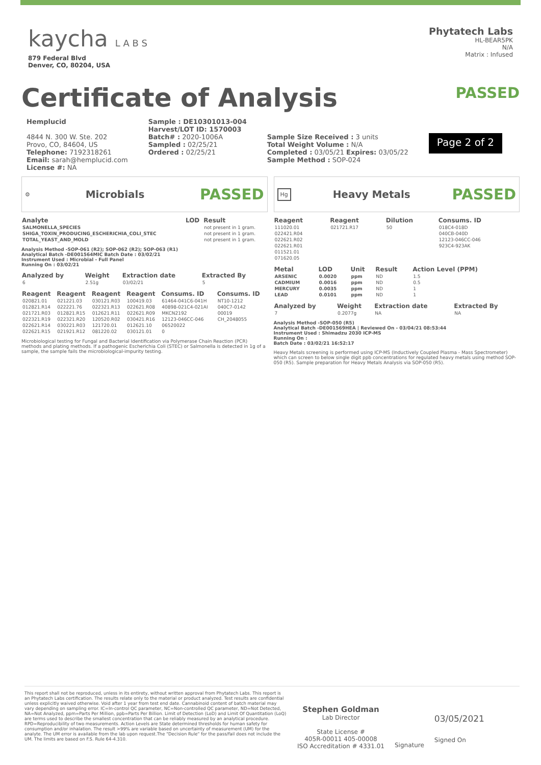kaycha L A B S
879 Federal Blvd
Denver, CO, 80204, USA
Phytatech Labs
HL-BEAR5PK
N/A
Matrix : Infused
Certificate of Analysis
PASSED
Hemplucid
4844 N. 300 W. Ste. 202
Provo, CO, 84604, US
Telephone: 7192318261
Email: sarah@hemplucid.com
License #: NA
Sample : DE10301013-004
Harvest/LOT ID: 1570003
Batch# : 2020-1006A
Sampled : 02/25/21
Ordered : 02/25/21
Sample Size Received : 3 units
Total Weight Volume : N/A
Completed : 03/05/21 Expires: 03/05/22
Sample Method : SOP-024
Page 2 of 2
⚙ Microbials PASSED
| Analyte | LOD | Result |
| --- | --- | --- |
| SALMONELLA_SPECIES | | not present in 1 gram. |
| SHIGA_TOXIN_PRODUCING_ESCHERICHIA_COLI_STEC | | not present in 1 gram. |
| TOTAL_YEAST_AND_MOLD | | not present in 1 gram. |
Analysis Method -SOP-061 (R2); SOP-062 (R2); SOP-063 (R1)
Analytical Batch -DE001564MIC Batch Date : 03/02/21
Instrument Used : Microbial - Full Panel
Running On : 03/02/21
| Analyzed by | Weight | Extraction date | Extracted By |
| --- | --- | --- | --- |
| 6 | 2.51g | 03/02/21 | 5 |
| Reagent | Reagent | Reagent | Reagent | Consums. ID | Consums. ID |
| --- | --- | --- | --- | --- | --- |
| 020821.01 | 021221.03 | 030121.R03 | 100419.03 | 61464-041C6-041H | NT10-1212 |
| 012821.R14 | 022221.76 | 022321.R13 | 022621.R08 | 40898-021C4-021AI | 040C7-0142 |
| 021721.R03 | 012821.R15 | 012621.R11 | 022621.R09 | MKCN2192 | 00019 |
| 022321.R19 | 022321.R20 | 120520.R02 | 030421.R16 | 12123-046CC-046 | CH_2048055 |
| 022621.R14 | 030221.R03 | 121720.01 | 012621.10 | 06520022 | |
| 022621.R15 | 021921.R12 | 081220.02 | 030121.01 | 0 | |
Microbiological testing for Fungal and Bacterial Identification via Polymerase Chain Reaction (PCR) methods and plating methods. If a pathogenic Escherichia Coli (STEC) or Salmonella is detected in 1g of a sample, the sample fails the microbiological-impurity testing.
Hg Heavy Metals PASSED
| Reagent | Reagent | Dilution | Consums. ID |
| --- | --- | --- | --- |
| 111020.01 | 021721.R17 | 50 | 018C4-018D |
| 022421.R04 | | | 040CB-040D |
| 022621.R02 | | | 12123-046CC-046 |
| 022621.R01 | | | 923C4-923AK |
| 011521.01 | | | |
| 071620.05 | | | |
| Metal | LOD | Unit | Result | Action Level (PPM) |
| --- | --- | --- | --- | --- |
| ARSENIC | 0.0020 | ppm | ND | 1.5 |
| CADMIUM | 0.0016 | ppm | ND | 0.5 |
| MERCURY | 0.0035 | ppm | ND | 1 |
| LEAD | 0.0101 | ppm | ND | 1 |
| Analyzed by | Weight | Extraction date | Extracted By |
| --- | --- | --- | --- |
| 7 | 0.2077g | NA | NA |
Analysis Method -SOP-050 (R5)
Analytical Batch -DE001569HEA | Reviewed On - 03/04/21 08:53:44
Instrument Used : Shimadzu 2030 ICP-MS
Running On :
Batch Date : 03/02/21 16:52:17
Heavy Metals screening is performed using ICP-MS (Inductively Coupled Plasma - Mass Spectrometer) which can screen to below single digit ppb concentrations for regulated heavy metals using method SOP-050 (R5). Sample preparation for Heavy Metals Analysis via SOP-050 (R5).
This report shall not be reproduced, unless in its entirety, without written approval from Phytatech Labs. This report is an Phytatech Labs certification. The results relate only to the material or product analyzed. Test results are confidential unless explicitly waived otherwise. Void after 1 year from test end date. Cannabinoid content of batch material may vary depending on sampling error. IC=In-control QC parameter, NC=Non-controlled QC parameter, ND=Not Detected, NA=Not Analyzed, ppm=Parts Per Million, ppb=Parts Per Billion. Limit of Detection (LoD) and Limit Of Quantitation (LoQ) are terms used to describe the smallest concentration that can be reliably measured by an analytical procedure. RPD=Reproducibility of two measurements. Action Levels are State determined thresholds for human safety for consumption and/or inhalation. The result >99% are variable based on uncertainty of measurement (UM) for the analyte. The UM error is available from the lab upon request.The "Decision Rule" for the pass/fail does not include the UM. The limits are based on F.S. Rule 64-4.310.
Stephen Goldman
Lab Director
State License #
405R-00011 405-00008
ISO Accreditation # 4331.01
Signature
03/05/2021
Signed On